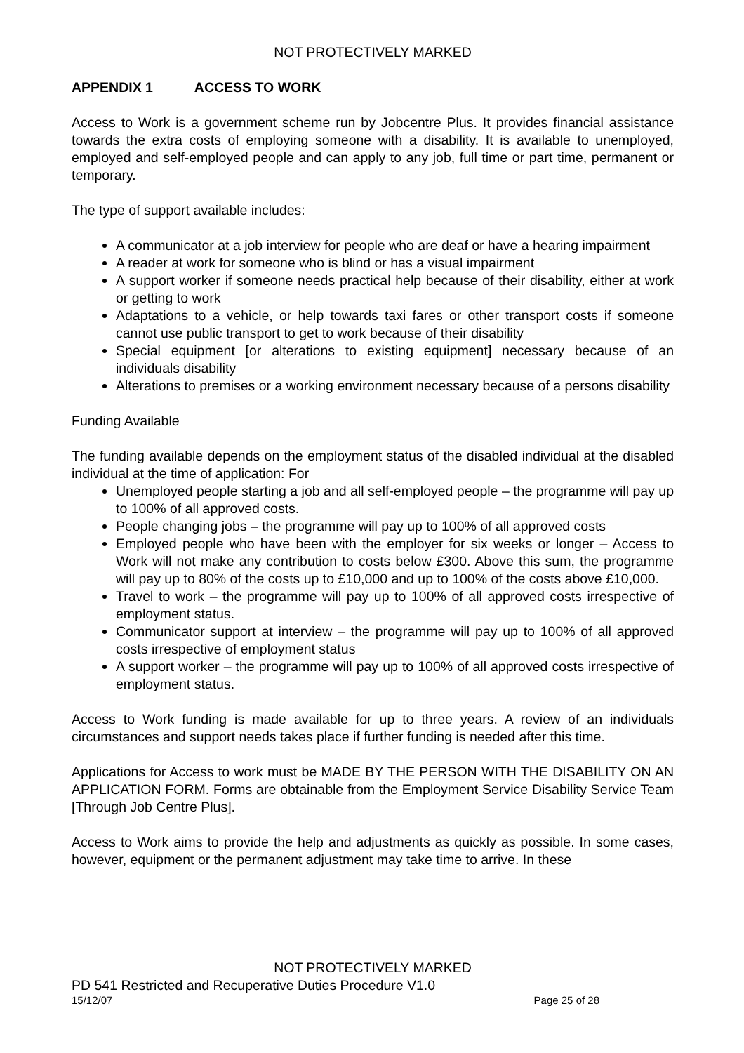NOT PROTECTIVELY MARKED
APPENDIX 1 ACCESS TO WORK
Access to Work is a government scheme run by Jobcentre Plus. It provides financial assistance towards the extra costs of employing someone with a disability. It is available to unemployed, employed and self-employed people and can apply to any job, full time or part time, permanent or temporary.
The type of support available includes:
A communicator at a job interview for people who are deaf or have a hearing impairment
A reader at work for someone who is blind or has a visual impairment
A support worker if someone needs practical help because of their disability, either at work or getting to work
Adaptations to a vehicle, or help towards taxi fares or other transport costs if someone cannot use public transport to get to work because of their disability
Special equipment [or alterations to existing equipment] necessary because of an individuals disability
Alterations to premises or a working environment necessary because of a persons disability
Funding Available
The funding available depends on the employment status of the disabled individual at the disabled individual at the time of application: For
Unemployed people starting a job and all self-employed people – the programme will pay up to 100% of all approved costs.
People changing jobs – the programme will pay up to 100% of all approved costs
Employed people who have been with the employer for six weeks or longer – Access to Work will not make any contribution to costs below £300. Above this sum, the programme will pay up to 80% of the costs up to £10,000 and up to 100% of the costs above £10,000.
Travel to work – the programme will pay up to 100% of all approved costs irrespective of employment status.
Communicator support at interview – the programme will pay up to 100% of all approved costs irrespective of employment status
A support worker – the programme will pay up to 100% of all approved costs irrespective of employment status.
Access to Work funding is made available for up to three years. A review of an individuals circumstances and support needs takes place if further funding is needed after this time.
Applications for Access to work must be MADE BY THE PERSON WITH THE DISABILITY ON AN APPLICATION FORM. Forms are obtainable from the Employment Service Disability Service Team [Through Job Centre Plus].
Access to Work aims to provide the help and adjustments as quickly as possible. In some cases, however, equipment or the permanent adjustment may take time to arrive. In these
NOT PROTECTIVELY MARKED
PD 541 Restricted and Recuperative Duties Procedure V1.0
15/12/07 Page 25 of 28